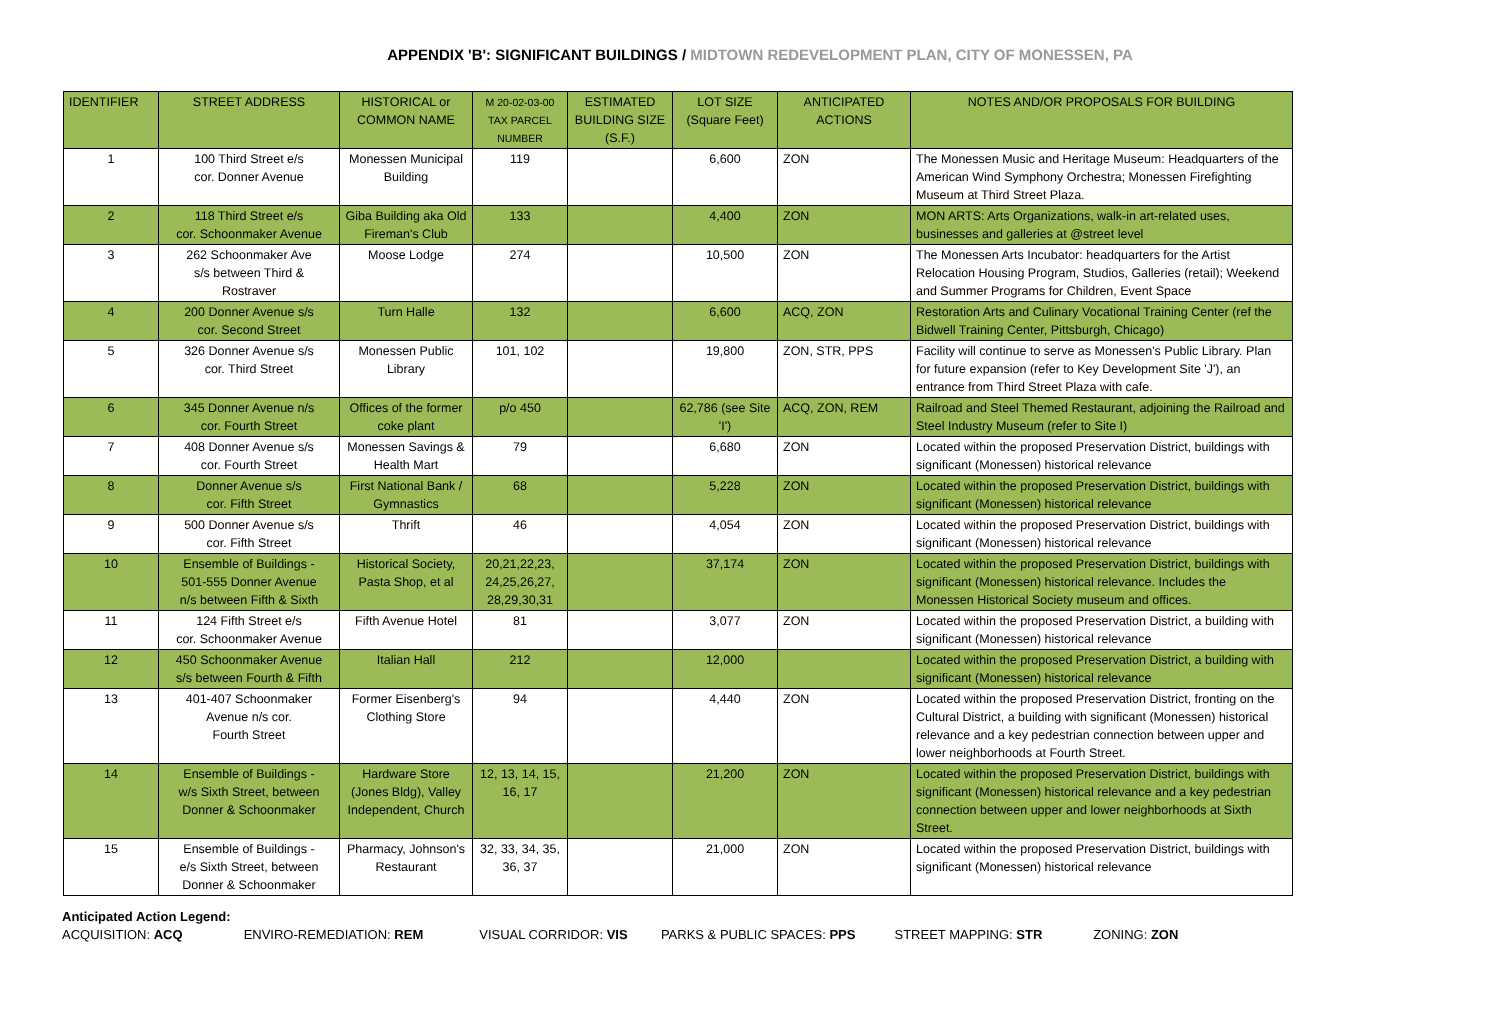APPENDIX 'B': SIGNIFICANT BUILDINGS / MIDTOWN REDEVELOPMENT PLAN, CITY OF MONESSEN, PA
| IDENTIFIER | STREET ADDRESS | HISTORICAL or COMMON NAME | M 20-02-03-00 TAX PARCEL NUMBER | ESTIMATED BUILDING SIZE (S.F.) | LOT SIZE (Square Feet) | ANTICIPATED ACTIONS | NOTES AND/OR PROPOSALS FOR BUILDING |
| --- | --- | --- | --- | --- | --- | --- | --- |
| 1 | 100 Third Street e/s cor. Donner Avenue | Monessen Municipal Building | 119 | | 6,600 | ZON | The Monessen Music and Heritage Museum: Headquarters of the American Wind Symphony Orchestra; Monessen Firefighting Museum at Third Street Plaza. |
| 2 | 118 Third Street e/s cor. Schoonmaker Avenue | Giba Building aka Old Fireman's Club | 133 | | 4,400 | ZON | MON ARTS: Arts Organizations, walk-in art-related uses, businesses and galleries at @street level |
| 3 | 262 Schoonmaker Ave s/s between Third & Rostraver | Moose Lodge | 274 | | 10,500 | ZON | The Monessen Arts Incubator: headquarters for the Artist Relocation Housing Program, Studios, Galleries (retail); Weekend and Summer Programs for Children, Event Space |
| 4 | 200 Donner Avenue s/s cor. Second Street | Turn Halle | 132 | | 6,600 | ACQ, ZON | Restoration Arts and Culinary Vocational Training Center (ref the Bidwell Training Center, Pittsburgh, Chicago) |
| 5 | 326 Donner Avenue s/s cor. Third Street | Monessen Public Library | 101, 102 | | 19,800 | ZON, STR, PPS | Facility will continue to serve as Monessen's Public Library. Plan for future expansion (refer to Key Development Site 'J'), an entrance from Third Street Plaza with cafe. |
| 6 | 345 Donner Avenue n/s cor. Fourth Street | Offices of the former coke plant | p/o 450 | | 62,786 (see Site 'I') | ACQ, ZON, REM | Railroad and Steel Themed Restaurant, adjoining the Railroad and Steel Industry Museum (refer to Site I) |
| 7 | 408 Donner Avenue s/s cor. Fourth Street | Monessen Savings & Health Mart | 79 | | 6,680 | ZON | Located within the proposed Preservation District, buildings with significant (Monessen) historical relevance |
| 8 | Donner Avenue s/s cor. Fifth Street | First National Bank / Gymnastics | 68 | | 5,228 | ZON | Located within the proposed Preservation District, buildings with significant (Monessen) historical relevance |
| 9 | 500 Donner Avenue s/s cor. Fifth Street | Thrift | 46 | | 4,054 | ZON | Located within the proposed Preservation District, buildings with significant (Monessen) historical relevance |
| 10 | Ensemble of Buildings - 501-555 Donner Avenue n/s between Fifth & Sixth | Historical Society, Pasta Shop, et al | 20,21,22,23, 24,25,26,27, 28,29,30,31 | | 37,174 | ZON | Located within the proposed Preservation District, buildings with significant (Monessen) historical relevance. Includes the Monessen Historical Society museum and offices. |
| 11 | 124 Fifth Street e/s cor. Schoonmaker Avenue | Fifth Avenue Hotel | 81 | | 3,077 | ZON | Located within the proposed Preservation District, a building with significant (Monessen) historical relevance |
| 12 | 450 Schoonmaker Avenue s/s between Fourth & Fifth | Italian Hall | 212 | | 12,000 | | Located within the proposed Preservation District, a building with significant (Monessen) historical relevance |
| 13 | 401-407 Schoonmaker Avenue n/s cor. Fourth Street | Former Eisenberg's Clothing Store | 94 | | 4,440 | ZON | Located within the proposed Preservation District, fronting on the Cultural District, a building with significant (Monessen) historical relevance and a key pedestrian connection between upper and lower neighborhoods at Fourth Street. |
| 14 | Ensemble of Buildings - w/s Sixth Street, between Donner & Schoonmaker | Hardware Store (Jones Bldg), Valley Independent, Church | 12, 13, 14, 15, 16, 17 | | 21,200 | ZON | Located within the proposed Preservation District, buildings with significant (Monessen) historical relevance and a key pedestrian connection between upper and lower neighborhoods at Sixth Street. |
| 15 | Ensemble of Buildings - e/s Sixth Street, between Donner & Schoonmaker | Pharmacy, Johnson's Restaurant | 32, 33, 34, 35, 36, 37 | | 21,000 | ZON | Located within the proposed Preservation District, buildings with significant (Monessen) historical relevance |
Anticipated Action Legend:
ACQUISITION: ACQ ENVIRO-REMEDIATION: REM VISUAL CORRIDOR: VIS PARKS & PUBLIC SPACES: PPS STREET MAPPING: STR ZONING: ZON